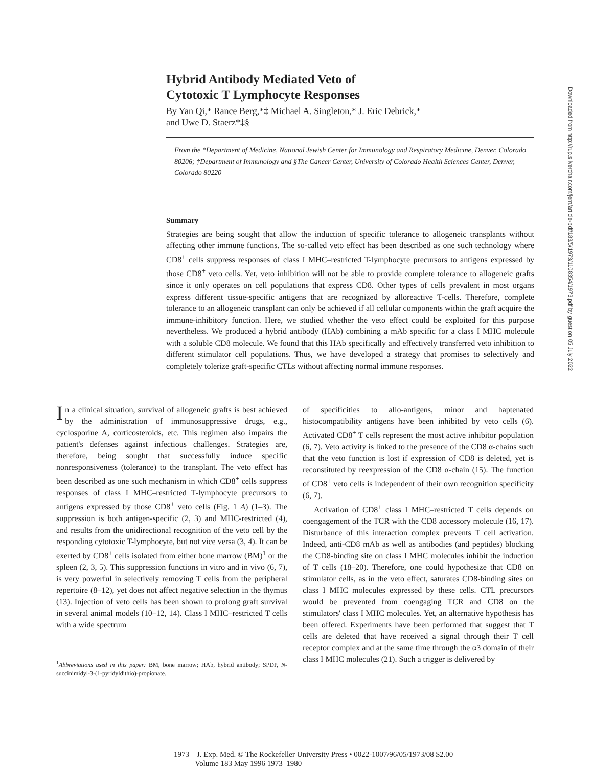Hybrid Antibody Mediated Veto of
Cytotoxic T Lymphocyte Responses
By Yan Qi,* Rance Berg,*‡ Michael A. Singleton,* J. Eric Debrick,*
and Uwe D. Staerz*‡§
From the *Department of Medicine, National Jewish Center for Immunology and Respiratory Medicine, Denver, Colorado 80206; ‡Department of Immunology and §The Cancer Center, University of Colorado Health Sciences Center, Denver, Colorado 80220
Summary
Strategies are being sought that allow the induction of specific tolerance to allogeneic transplants without affecting other immune functions. The so-called veto effect has been described as one such technology where CD8<sup>+</sup> cells suppress responses of class I MHC–restricted T-lymphocyte precursors to antigens expressed by those CD8<sup>+</sup> veto cells. Yet, veto inhibition will not be able to provide complete tolerance to allogeneic grafts since it only operates on cell populations that express CD8. Other types of cells prevalent in most organs express different tissue-specific antigens that are recognized by alloreactive T-cells. Therefore, complete tolerance to an allogeneic transplant can only be achieved if all cellular components within the graft acquire the immune-inhibitory function. Here, we studied whether the veto effect could be exploited for this purpose nevertheless. We produced a hybrid antibody (HAb) combining a mAb specific for a class I MHC molecule with a soluble CD8 molecule. We found that this HAb specifically and effectively transferred veto inhibition to different stimulator cell populations. Thus, we have developed a strategy that promises to selectively and completely tolerize graft-specific CTLs without affecting normal immune responses.
In a clinical situation, survival of allogeneic grafts is best achieved by the administration of immunosuppressive drugs, e.g., cyclosporine A, corticosteroids, etc. This regimen also impairs the patient's defenses against infectious challenges. Strategies are, therefore, being sought that successfully induce specific nonresponsiveness (tolerance) to the transplant. The veto effect has been described as one such mechanism in which CD8<sup>+</sup> cells suppress responses of class I MHC–restricted T-lymphocyte precursors to antigens expressed by those CD8<sup>+</sup> veto cells (Fig. 1 A) (1–3). The suppression is both antigen-specific (2, 3) and MHC-restricted (4), and results from the unidirectional recognition of the veto cell by the responding cytotoxic T-lymphocyte, but not vice versa (3, 4). It can be exerted by CD8<sup>+</sup> cells isolated from either bone marrow (BM)<sup>1</sup> or the spleen (2, 3, 5). This suppression functions in vitro and in vivo (6, 7), is very powerful in selectively removing T cells from the peripheral repertoire (8–12), yet does not affect negative selection in the thymus (13). Injection of veto cells has been shown to prolong graft survival in several animal models (10–12, 14). Class I MHC–restricted T cells with a wide spectrum
<sup>1</sup> Abbreviations used in this paper: BM, bone marrow; HAb, hybrid antibody; SPDP, N-succinimidyl-3-(1-pyridyldithio)-propionate.
of specificities to allo-antigens, minor and haptenated histocompatibility antigens have been inhibited by veto cells (6). Activated CD8<sup>+</sup> T cells represent the most active inhibitor population (6, 7). Veto activity is linked to the presence of the CD8 α-chains such that the veto function is lost if expression of CD8 is deleted, yet is reconstituted by reexpression of the CD8 α-chain (15). The function of CD8<sup>+</sup> veto cells is independent of their own recognition specificity (6, 7).
Activation of CD8<sup>+</sup> class I MHC–restricted T cells depends on coengagement of the TCR with the CD8 accessory molecule (16, 17). Disturbance of this interaction complex prevents T cell activation. Indeed, anti-CD8 mAb as well as antibodies (and peptides) blocking the CD8-binding site on class I MHC molecules inhibit the induction of T cells (18–20). Therefore, one could hypothesize that CD8 on stimulator cells, as in the veto effect, saturates CD8-binding sites on class I MHC molecules expressed by these cells. CTL precursors would be prevented from coengaging TCR and CD8 on the stimulators' class I MHC molecules. Yet, an alternative hypothesis has been offered. Experiments have been performed that suggest that T cells are deleted that have received a signal through their T cell receptor complex and at the same time through the α3 domain of their class I MHC molecules (21). Such a trigger is delivered by
1973 J. Exp. Med. © The Rockefeller University Press • 0022-1007/96/05/1973/08 $2.00
Volume 183 May 1996 1973–1980
Downloaded from http://rup.silverchair.com/jem/article-pdf/183/5/1973/1108354/1973.pdf by guest on 05 July 2022